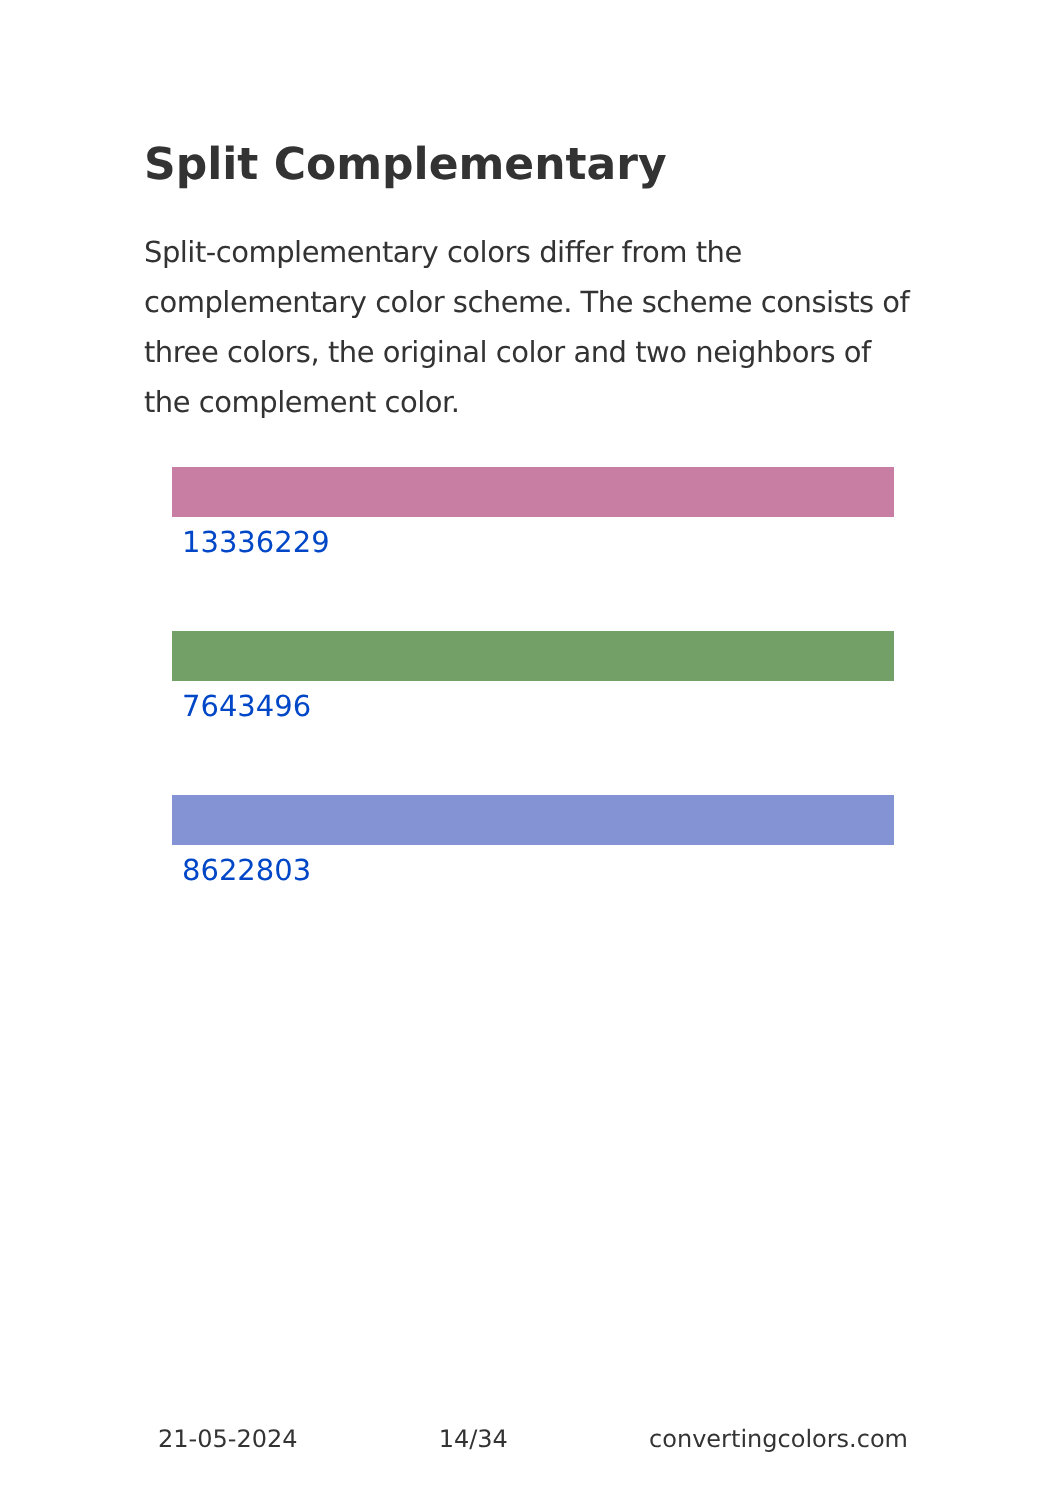Split Complementary
Split-complementary colors differ from the complementary color scheme. The scheme consists of three colors, the original color and two neighbors of the complement color.
13336229
7643496
8622803
21-05-2024 14/34 convertingcolors.com